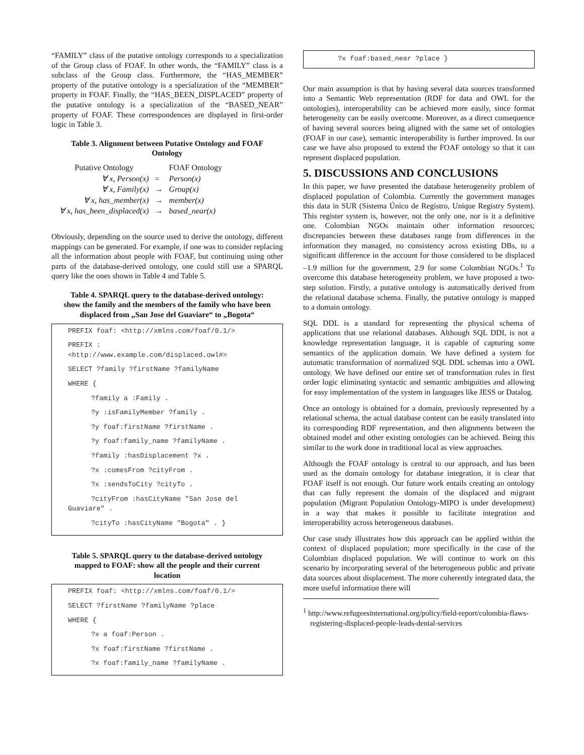“FAMILY” class of the putative ontology corresponds to a specialization of the Group class of FOAF. In other words, the “FAMILY” class is a subclass of the Group class. Furthermore, the “HAS_MEMBER” property of the putative ontology is a specialization of the “MEMBER” property in FOAF. Finally, the “HAS_BEEN_DISPLACED” property of the putative ontology is a specialization of the “BASED_NEAR” property of FOAF. These correspondences are displayed in first-order logic in Table 3.
Table 3. Alignment between Putative Ontology and FOAF Ontology
| Putative Ontology | | FOAF Ontology |
| ∀ x, Person(x) | = | Person(x) |
| ∀ x, Family(x) | → | Group(x) |
| ∀ x, has_member(x) | → | member(x) |
| ∀ x, has_been_displaced(x) | → | based_near(x) |
Obviously, depending on the source used to derive the ontology, different mappings can be generated. For example, if one was to consider replacing all the information about people with FOAF, but continuing using other parts of the database-derived ontology, one could still use a SPARQL query like the ones shown in Table 4 and Table 5.
Table 4. SPARQL query to the database-derived ontology: show the family and the members of the family who have been displaced from „San Jose del Guaviare“ to „Bogota“
PREFIX foaf: <http://xmlns.com/foaf/0.1/>
PREFIX :
<http://www.example.com/displaced.owl#>
SELECT ?family ?firstName ?familyName
WHERE {
?family a :Family .
?y :isFamilyMember ?family .
?y foaf:firstName ?firstName .
?y foaf:family_name ?familyName .
?family :hasDisplacement ?x .
?x :comesFrom ?cityFrom .
?x :sendsToCity ?cityTo .
?cityFrom :hasCityName "San Jose del
Guaviare" .
?cityTo :hasCityName "Bogota" . }
Table 5. SPARQL query to the database-derived ontology mapped to FOAF: show all the people and their current location
PREFIX foaf: <http://xmlns.com/foaf/0.1/>
SELECT ?firstName ?familyName ?place
WHERE {
?x a foaf:Person .
?x foaf:firstName ?firstName .
?x foaf:family_name ?familyName .
?x foaf:based_near ?place }
Our main assumption is that by having several data sources transformed into a Semantic Web representation (RDF for data and OWL for the ontologies), interoperability can be achieved more easily, since format heterogeneity can be easily overcome. Moreover, as a direct consequence of having several sources being aligned with the same set of ontologies (FOAF in our case), semantic interoperability is further improved. In our case we have also proposed to extend the FOAF ontology so that it can represent displaced population.
5. DISCUSSIONS AND CONCLUSIONS
In this paper, we have presented the database heterogeneity problem of displaced population of Colombia. Currently the government manages this data in SUR (Sistema Único de Registro, Unique Registry System). This register system is, however, not the only one, nor is it a definitive one. Colombian NGOs maintain other information resources; discrepancies between these databases range from differences in the information they managed, no consistency across existing DBs, to a significant difference in the account for those considered to be displaced –1.9 million for the government, 2.9 for some Colombian NGOs.<sup>1</sup> To overcome this database heterogeneity problem, we have proposed a two-step solution. Firstly, a putative ontology is automatically derived from the relational database schema. Finally, the putative ontology is mapped to a domain ontology.
SQL DDL is a standard for representing the physical schema of applications that use relational databases. Although SQL DDL is not a knowledge representation language, it is capable of capturing some semantics of the application domain. We have defined a system for automatic transformation of normalized SQL DDL schemas into a OWL ontology. We have defined our entire set of transformation rules in first order logic eliminating syntactic and semantic ambiguities and allowing for easy implementation of the system in languages like JESS or Datalog.
Once an ontology is obtained for a domain, previously represented by a relational schema, the actual database content can be easily translated into its corresponding RDF representation, and then alignments between the obtained model and other existing ontologies can be achieved. Being this similar to the work done in traditional local as view approaches.
Although the FOAF ontology is central to our approach, and has been used as the domain ontology for database integration, it is clear that FOAF itself is not enough. Our future work entails creating an ontology that can fully represent the domain of the displaced and migrant population (Migrant Population Ontology-MIPO is under development) in a way that makes it possible to facilitate integration and interoperability across heterogeneous databases.
Our case study illustrates how this approach can be applied within the context of displaced population; more specifically in the case of the Colombian displaced population. We will continue to work on this scenario by incorporating several of the heterogeneous public and private data sources about displacement. The more coherently integrated data, the more useful information there will
<sup>1</sup> http://www.refugeesinternational.org/policy/field-report/colombia-flaws-registering-displaced-people-leads-denial-services